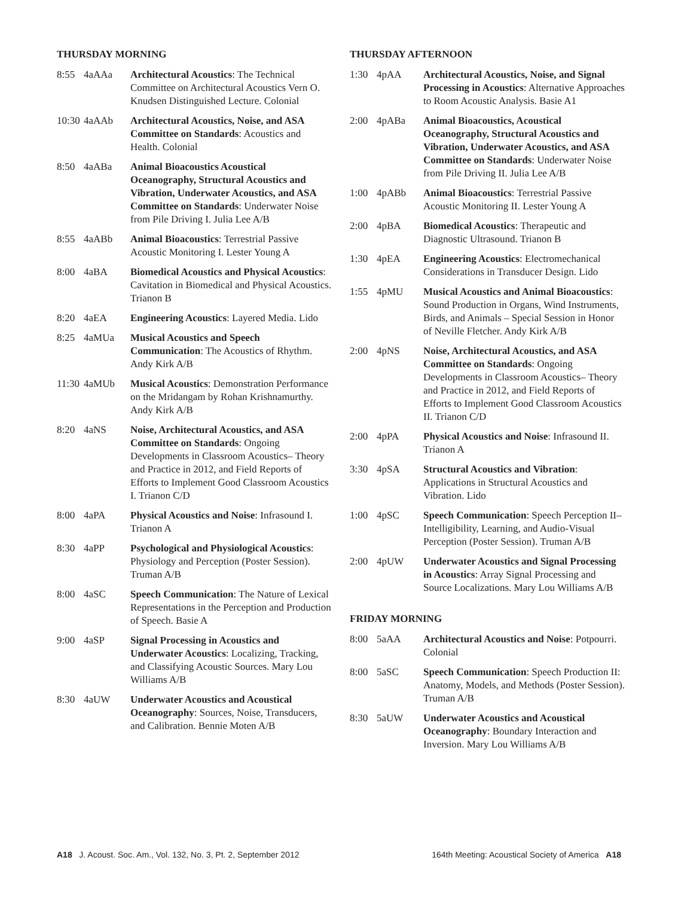THURSDAY MORNING
8:55 4aAAa Architectural Acoustics: The Technical Committee on Architectural Acoustics Vern O. Knudsen Distinguished Lecture. Colonial
10:30
4aAAb Architectural Acoustics, Noise, and ASA Committee on Standards: Acoustics and Health. Colonial
8:50 4aABa Animal Bioacoustics Acoustical Oceanography, Structural Acoustics and Vibration, Underwater Acoustics, and ASA Committee on Standards: Underwater Noise from Pile Driving I. Julia Lee A/B
8:55 4aABb Animal Bioacoustics: Terrestrial Passive Acoustic Monitoring I. Lester Young A
8:00 4aBA Biomedical Acoustics and Physical Acoustics: Cavitation in Biomedical and Physical Acoustics. Trianon B
8:20 4aEA Engineering Acoustics: Layered Media. Lido
8:25 4aMUa Musical Acoustics and Speech Communication: The Acoustics of Rhythm. Andy Kirk A/B
11:30
4aMUb Musical Acoustics: Demonstration Performance on the Mridangam by Rohan Krishnamurthy. Andy Kirk A/B
8:20 4aNS Noise, Architectural Acoustics, and ASA Committee on Standards: Ongoing Developments in Classroom Acoustics– Theory and Practice in 2012, and Field Reports of Efforts to Implement Good Classroom Acoustics I. Trianon C/D
8:00 4aPA Physical Acoustics and Noise: Infrasound I. Trianon A
8:30 4aPP Psychological and Physiological Acoustics: Physiology and Perception (Poster Session). Truman A/B
8:00 4aSC Speech Communication: The Nature of Lexical Representations in the Perception and Production of Speech. Basie A
9:00 4aSP Signal Processing in Acoustics and Underwater Acoustics: Localizing, Tracking, and Classifying Acoustic Sources. Mary Lou Williams A/B
8:30 4aUW Underwater Acoustics and Acoustical Oceanography: Sources, Noise, Transducers, and Calibration. Bennie Moten A/B
THURSDAY AFTERNOON
1:30 4pAA Architectural Acoustics, Noise, and Signal Processing in Acoustics: Alternative Approaches to Room Acoustic Analysis. Basie A1
2:00 4pABa Animal Bioacoustics, Acoustical Oceanography, Structural Acoustics and Vibration, Underwater Acoustics, and ASA Committee on Standards: Underwater Noise from Pile Driving II. Julia Lee A/B
1:00 4pABb Animal Bioacoustics: Terrestrial Passive Acoustic Monitoring II. Lester Young A
2:00 4pBA Biomedical Acoustics: Therapeutic and Diagnostic Ultrasound. Trianon B
1:30 4pEA Engineering Acoustics: Electromechanical Considerations in Transducer Design. Lido
1:55 4pMU Musical Acoustics and Animal Bioacoustics: Sound Production in Organs, Wind Instruments, Birds, and Animals – Special Session in Honor of Neville Fletcher. Andy Kirk A/B
2:00 4pNS Noise, Architectural Acoustics, and ASA Committee on Standards: Ongoing Developments in Classroom Acoustics– Theory and Practice in 2012, and Field Reports of Efforts to Implement Good Classroom Acoustics II. Trianon C/D
2:00 4pPA Physical Acoustics and Noise: Infrasound II. Trianon A
3:30 4pSA Structural Acoustics and Vibration: Applications in Structural Acoustics and Vibration. Lido
1:00 4pSC Speech Communication: Speech Perception II–Intelligibility, Learning, and Audio-Visual Perception (Poster Session). Truman A/B
2:00 4pUW Underwater Acoustics and Signal Processing in Acoustics: Array Signal Processing and Source Localizations. Mary Lou Williams A/B
FRIDAY MORNING
8:00 5aAA Architectural Acoustics and Noise: Potpourri. Colonial
8:00 5aSC Speech Communication: Speech Production II: Anatomy, Models, and Methods (Poster Session). Truman A/B
8:30 5aUW Underwater Acoustics and Acoustical Oceanography: Boundary Interaction and Inversion. Mary Lou Williams A/B
A18 J. Acoust. Soc. Am., Vol. 132, No. 3, Pt. 2, September 2012
164th Meeting: Acoustical Society of America A18